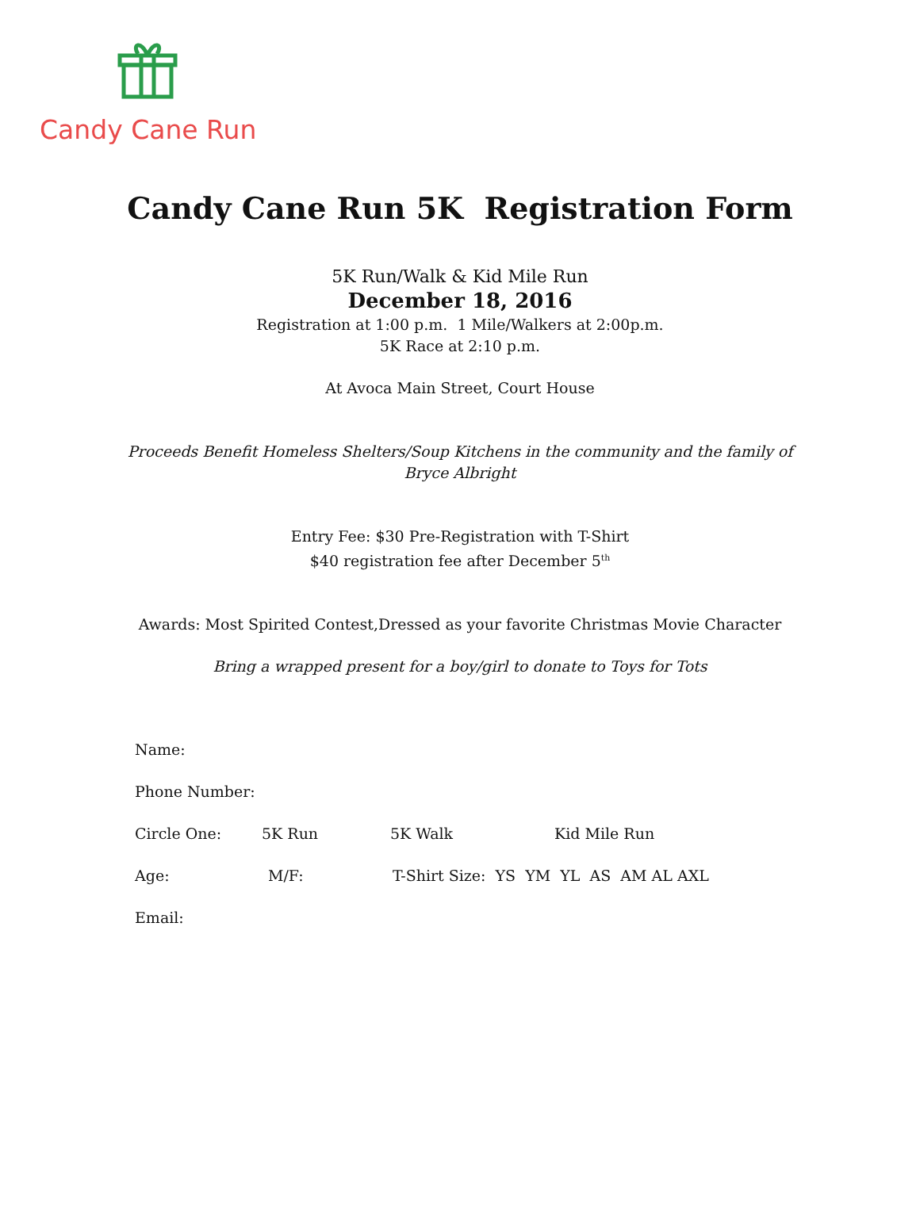Candy Cane Run
Candy Cane Run 5K Registration Form
5K Run/Walk & Kid Mile Run
December 18, 2016
Registration at 1:00 p.m. 1 Mile/Walkers at 2:00p.m.
5K Race at 2:10 p.m.
At Avoca Main Street, Court House
Proceeds Benefit Homeless Shelters/Soup Kitchens in the community and the family of
Bryce Albright
Entry Fee: $30 Pre-Registration with T-Shirt
$40 registration fee after December 5<sup>th</sup>
Awards: Most Spirited Contest,Dressed as your favorite Christmas Movie Character
Bring a wrapped present for a boy/girl to donate to Toys for Tots
Name:
Phone Number:
Circle One: 5K Run 5K Walk Kid Mile Run
Age: M/F: T-Shirt Size: YS YM YL AS AM AL AXL
Email: